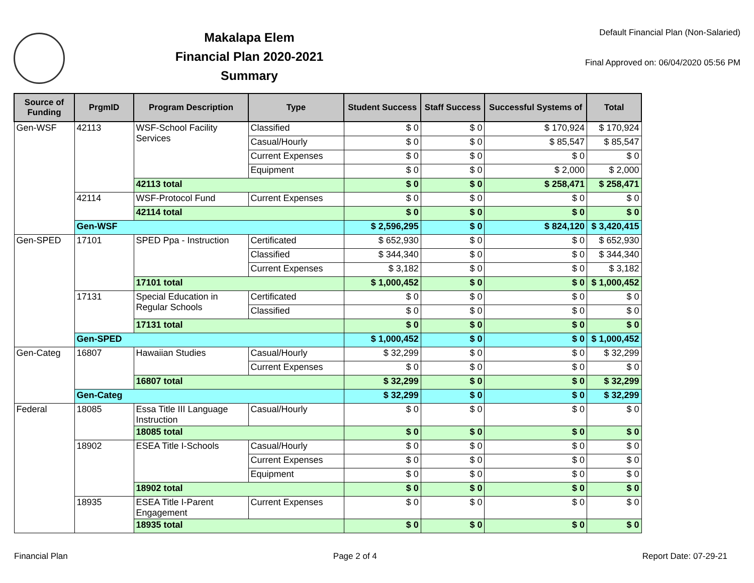Makalapa Elem
Financial Plan 2020-2021
Summary
Default Financial Plan (Non-Salaried)
Final Approved on: 06/04/2020 05:56 PM
| Source of Funding | PrgmID | Program Description | Type | Student Success | Staff Success | Successful Systems of | Total |
| --- | --- | --- | --- | --- | --- | --- | --- |
| Gen-WSF | 42113 | WSF-School Facility Services | Classified | $ 0 | $ 0 | $ 170,924 | $ 170,924 |
| | | | Casual/Hourly | $ 0 | $ 0 | $ 85,547 | $ 85,547 |
| | | | Current Expenses | $ 0 | $ 0 | $ 0 | $ 0 |
| | | | Equipment | $ 0 | $ 0 | $ 2,000 | $ 2,000 |
| | | 42113 total | | $ 0 | $ 0 | $ 258,471 | $ 258,471 |
| | 42114 | WSF-Protocol Fund | Current Expenses | $ 0 | $ 0 | $ 0 | $ 0 |
| | | 42114 total | | $ 0 | $ 0 | $ 0 | $ 0 |
| | Gen-WSF | | | $ 2,596,295 | $ 0 | $ 824,120 | $ 3,420,415 |
| Gen-SPED | 17101 | SPED Ppa - Instruction | Certificated | $ 652,930 | $ 0 | $ 0 | $ 652,930 |
| | | | Classified | $ 344,340 | $ 0 | $ 0 | $ 344,340 |
| | | | Current Expenses | $ 3,182 | $ 0 | $ 0 | $ 3,182 |
| | | 17101 total | | $ 1,000,452 | $ 0 | $ 0 | $ 1,000,452 |
| | 17131 | Special Education in Regular Schools | Certificated | $ 0 | $ 0 | $ 0 | $ 0 |
| | | | Classified | $ 0 | $ 0 | $ 0 | $ 0 |
| | | 17131 total | | $ 0 | $ 0 | $ 0 | $ 0 |
| | Gen-SPED | | | $ 1,000,452 | $ 0 | $ 0 | $ 1,000,452 |
| Gen-Categ | 16807 | Hawaiian Studies | Casual/Hourly | $ 32,299 | $ 0 | $ 0 | $ 32,299 |
| | | | Current Expenses | $ 0 | $ 0 | $ 0 | $ 0 |
| | | 16807 total | | $ 32,299 | $ 0 | $ 0 | $ 32,299 |
| | Gen-Categ | | | $ 32,299 | $ 0 | $ 0 | $ 32,299 |
| Federal | 18085 | Essa Title III Language Instruction | Casual/Hourly | $ 0 | $ 0 | $ 0 | $ 0 |
| | | 18085 total | | $ 0 | $ 0 | $ 0 | $ 0 |
| | 18902 | ESEA Title I-Schools | Casual/Hourly | $ 0 | $ 0 | $ 0 | $ 0 |
| | | | Current Expenses | $ 0 | $ 0 | $ 0 | $ 0 |
| | | | Equipment | $ 0 | $ 0 | $ 0 | $ 0 |
| | | 18902 total | | $ 0 | $ 0 | $ 0 | $ 0 |
| | 18935 | ESEA Title I-Parent Engagement | Current Expenses | $ 0 | $ 0 | $ 0 | $ 0 |
| | | 18935 total | | $ 0 | $ 0 | $ 0 | $ 0 |
Financial Plan Page 2 of 4 Report Date: 07-29-21